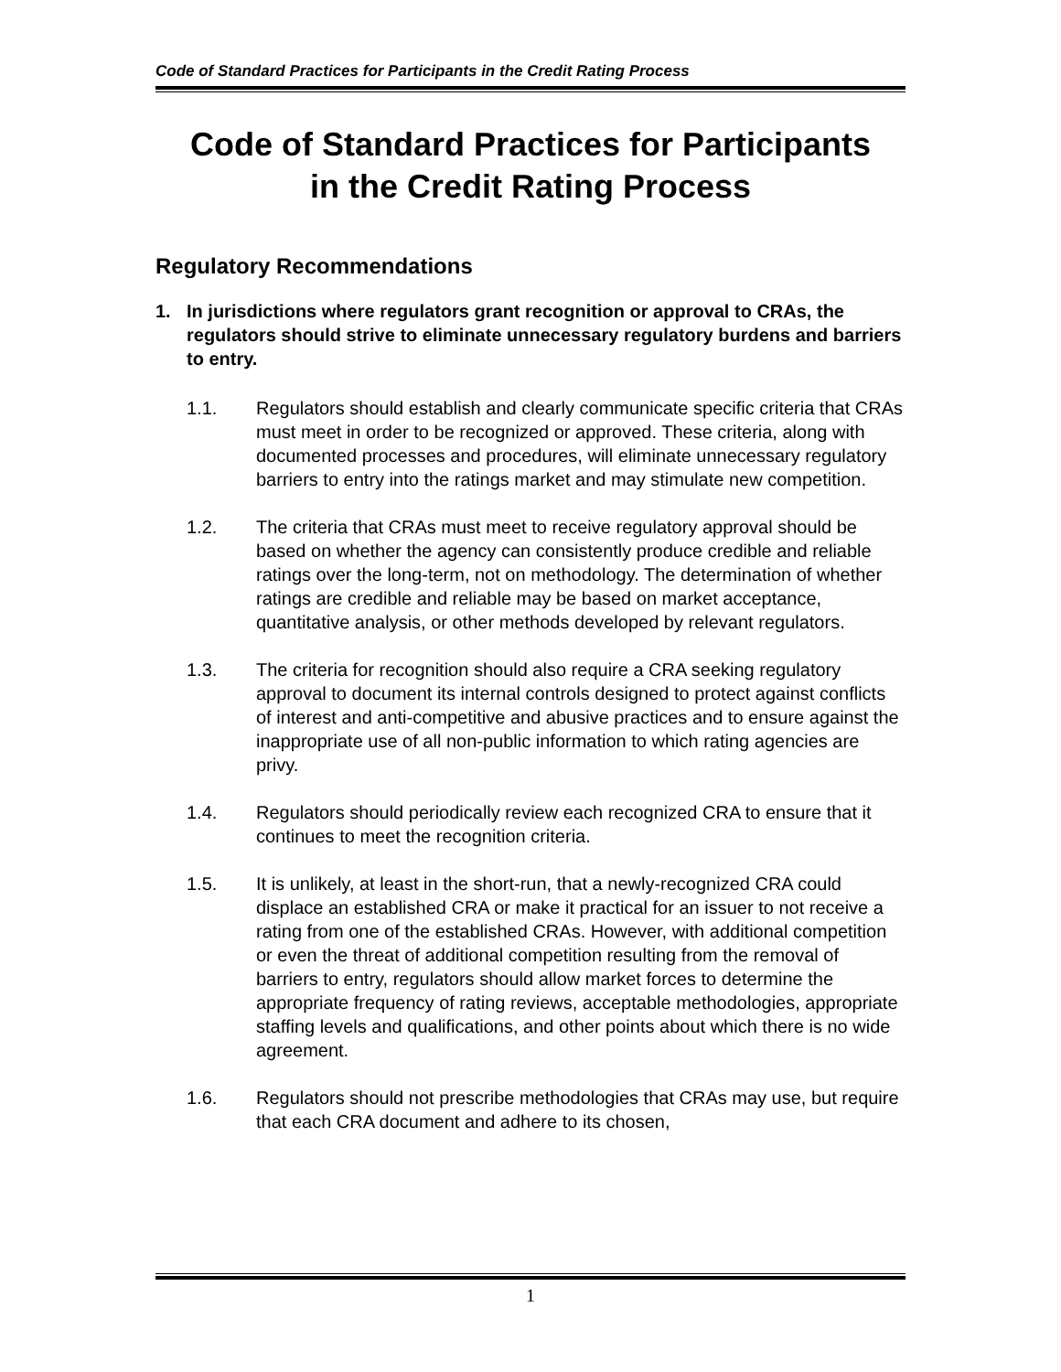Code of Standard Practices for Participants in the Credit Rating Process
Code of Standard Practices for Participants
in the Credit Rating Process
Regulatory Recommendations
1. In jurisdictions where regulators grant recognition or approval to CRAs, the regulators should strive to eliminate unnecessary regulatory burdens and barriers to entry.
1.1. Regulators should establish and clearly communicate specific criteria that CRAs must meet in order to be recognized or approved. These criteria, along with documented processes and procedures, will eliminate unnecessary regulatory barriers to entry into the ratings market and may stimulate new competition.
1.2. The criteria that CRAs must meet to receive regulatory approval should be based on whether the agency can consistently produce credible and reliable ratings over the long-term, not on methodology. The determination of whether ratings are credible and reliable may be based on market acceptance, quantitative analysis, or other methods developed by relevant regulators.
1.3. The criteria for recognition should also require a CRA seeking regulatory approval to document its internal controls designed to protect against conflicts of interest and anti-competitive and abusive practices and to ensure against the inappropriate use of all non-public information to which rating agencies are privy.
1.4. Regulators should periodically review each recognized CRA to ensure that it continues to meet the recognition criteria.
1.5. It is unlikely, at least in the short-run, that a newly-recognized CRA could displace an established CRA or make it practical for an issuer to not receive a rating from one of the established CRAs. However, with additional competition or even the threat of additional competition resulting from the removal of barriers to entry, regulators should allow market forces to determine the appropriate frequency of rating reviews, acceptable methodologies, appropriate staffing levels and qualifications, and other points about which there is no wide agreement.
1.6. Regulators should not prescribe methodologies that CRAs may use, but require that each CRA document and adhere to its chosen,
1